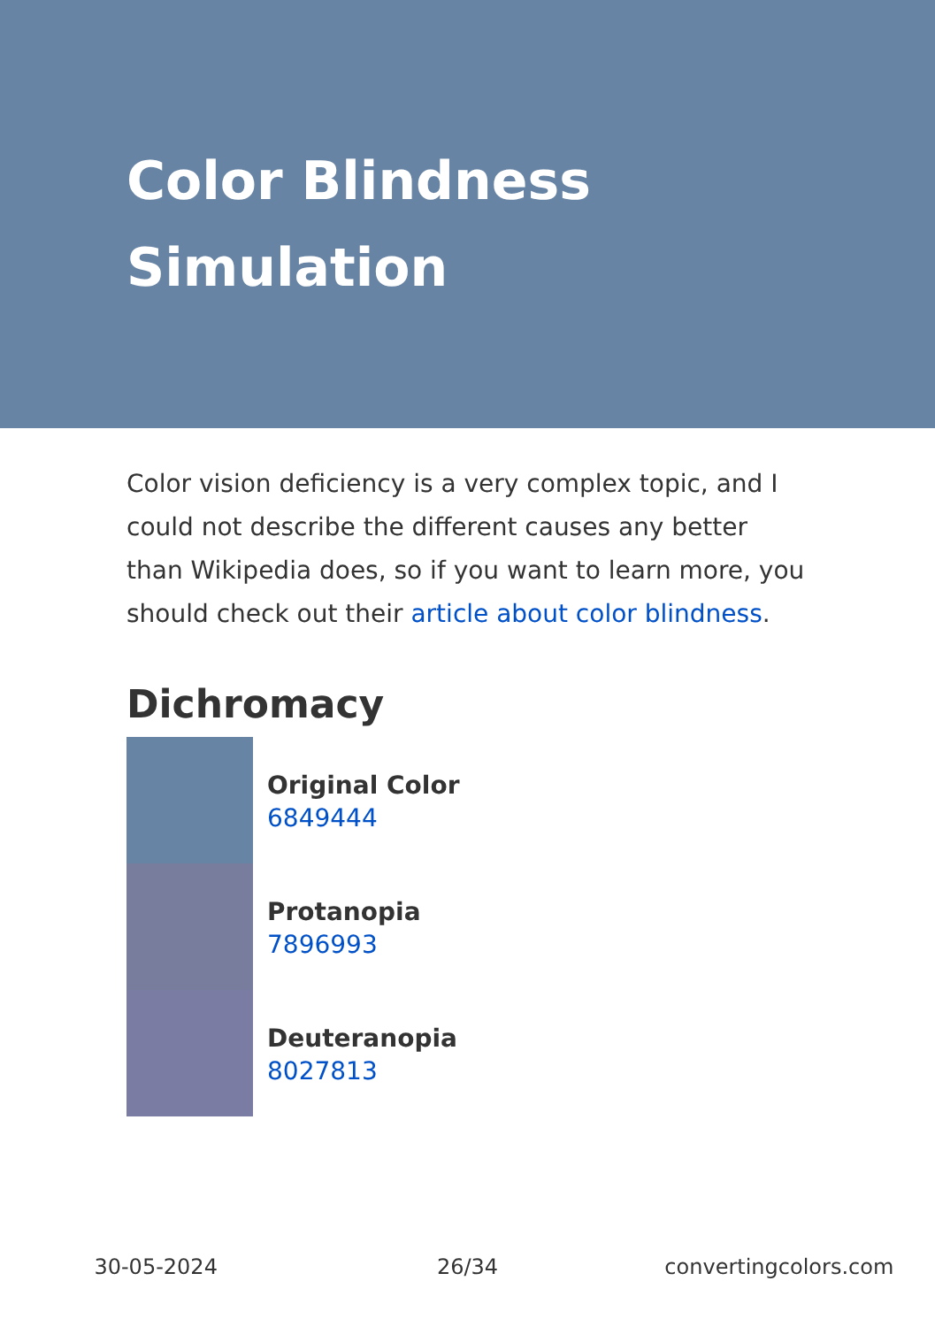Color Blindness Simulation
Color vision deficiency is a very complex topic, and I could not describe the different causes any better than Wikipedia does, so if you want to learn more, you should check out their article about color blindness.
Dichromacy
Original Color
6849444
Protanopia
7896993
Deuteranopia
8027813
30-05-2024 26/34 convertingcolors.com